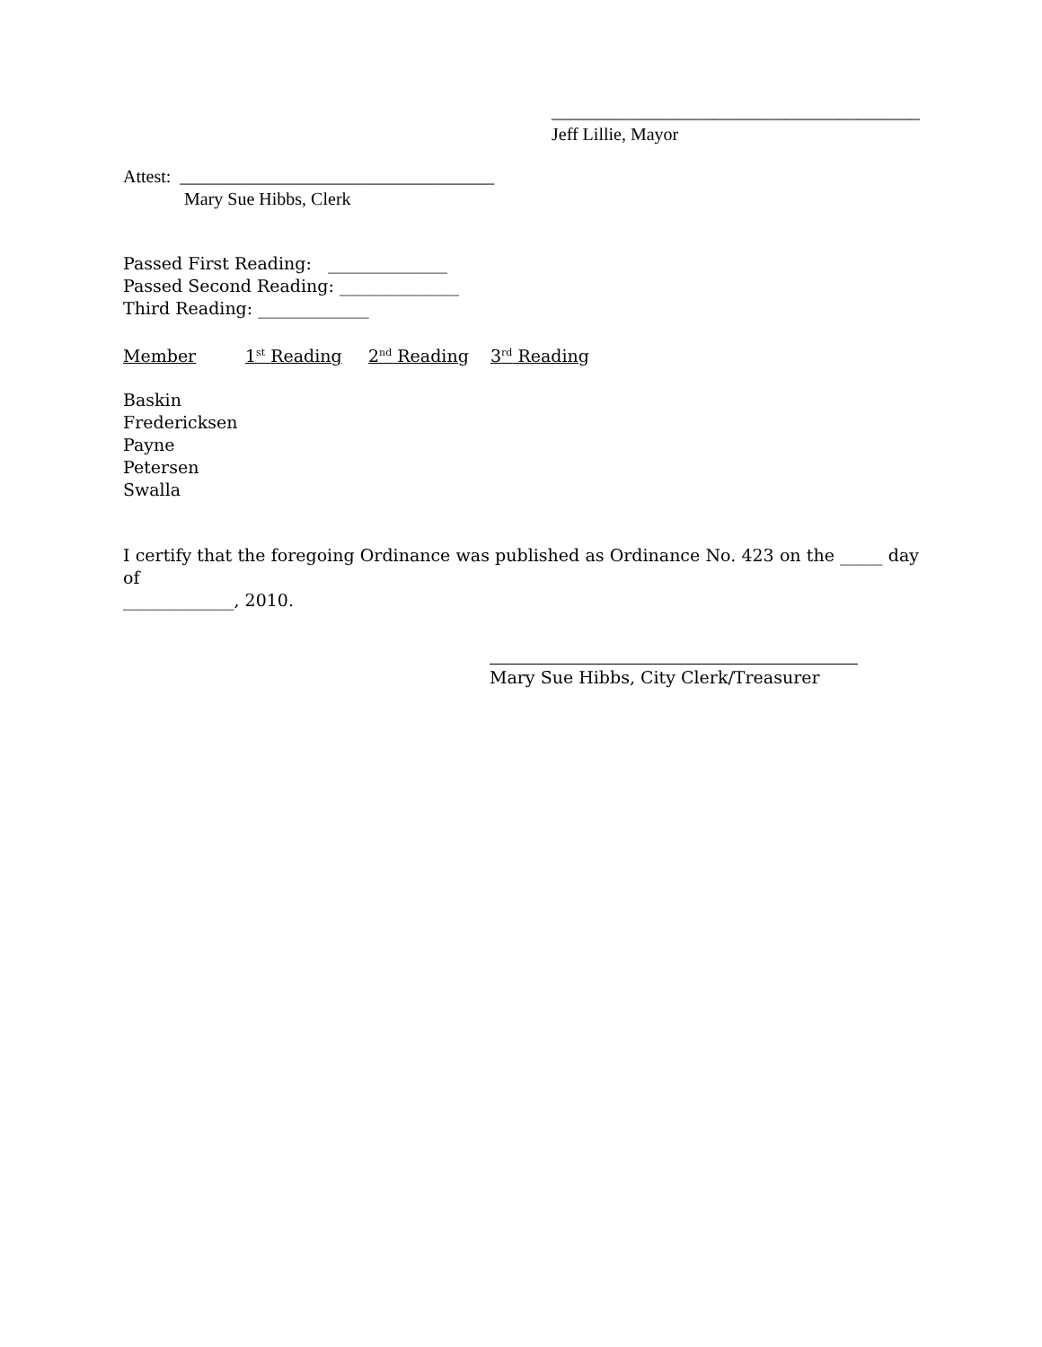_________________________________________
Jeff Lillie, Mayor
Attest: ___________________________________
Mary Sue Hibbs, Clerk
Passed First Reading: ______________
Passed Second Reading: ______________
Third Reading: _____________
Member 1<sup>st</sup> Reading 2<sup>nd</sup> Reading 3<sup>rd</sup> Reading
Baskin
Fredericksen
Payne
Petersen
Swalla
I certify that the foregoing Ordinance was published as Ordinance No. 423 on the _____ day of
_____________, 2010.
Mary Sue Hibbs, City Clerk/Treasurer